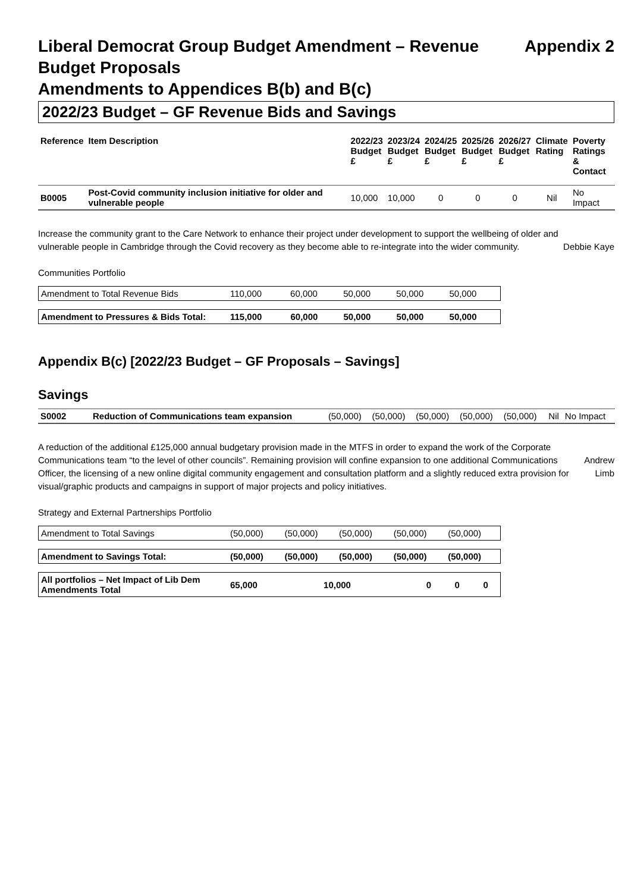Liberal Democrat Group Budget Amendment – Revenue Appendix 2
Budget Proposals
Amendments to Appendices B(b) and B(c)
2022/23 Budget – GF Revenue Bids and Savings
| Reference | Item Description | 2022/23 Budget £ | 2023/24 Budget £ | 2024/25 Budget £ | 2025/26 Budget £ | 2026/27 Budget £ | Climate Rating | Poverty Ratings & Contact |
| --- | --- | --- | --- | --- | --- | --- | --- | --- |
| B0005 | Post-Covid community inclusion initiative for older and vulnerable people | 10,000 | 10,000 | 0 | 0 | 0 | Nil | No Impact |
Increase the community grant to the Care Network to enhance their project under development to support the wellbeing of older and vulnerable people in Cambridge through the Covid recovery as they become able to re-integrate into the wider community.
Debbie Kaye
Communities Portfolio
| Amendment to Total Revenue Bids | 110,000 | 60,000 | 50,000 | 50,000 | 50,000 |
| Amendment to Pressures & Bids Total: | 115,000 | 60,000 | 50,000 | 50,000 | 50,000 |
Appendix B(c) [2022/23 Budget – GF Proposals – Savings]
Savings
| S0002 | Reduction of Communications team expansion | (50,000) | (50,000) | (50,000) | (50,000) | (50,000) | Nil | No Impact |
A reduction of the additional £125,000 annual budgetary provision made in the MTFS in order to expand the work of the Corporate Communications team “to the level of other councils”. Remaining provision will confine expansion to one additional Communications Officer, the licensing of a new online digital community engagement and consultation platform and a slightly reduced extra provision for visual/graphic products and campaigns in support of major projects and policy initiatives.
Andrew
Limb
Strategy and External Partnerships Portfolio
| Amendment to Total Savings | (50,000) | (50,000) | (50,000) | (50,000) | (50,000) |
| Amendment to Savings Total: | (50,000) | (50,000) | (50,000) | (50,000) | (50,000) |
| All portfolios – Net Impact of Lib Dem Amendments Total | 65,000 | 10,000 | 0 | 0 | 0 |